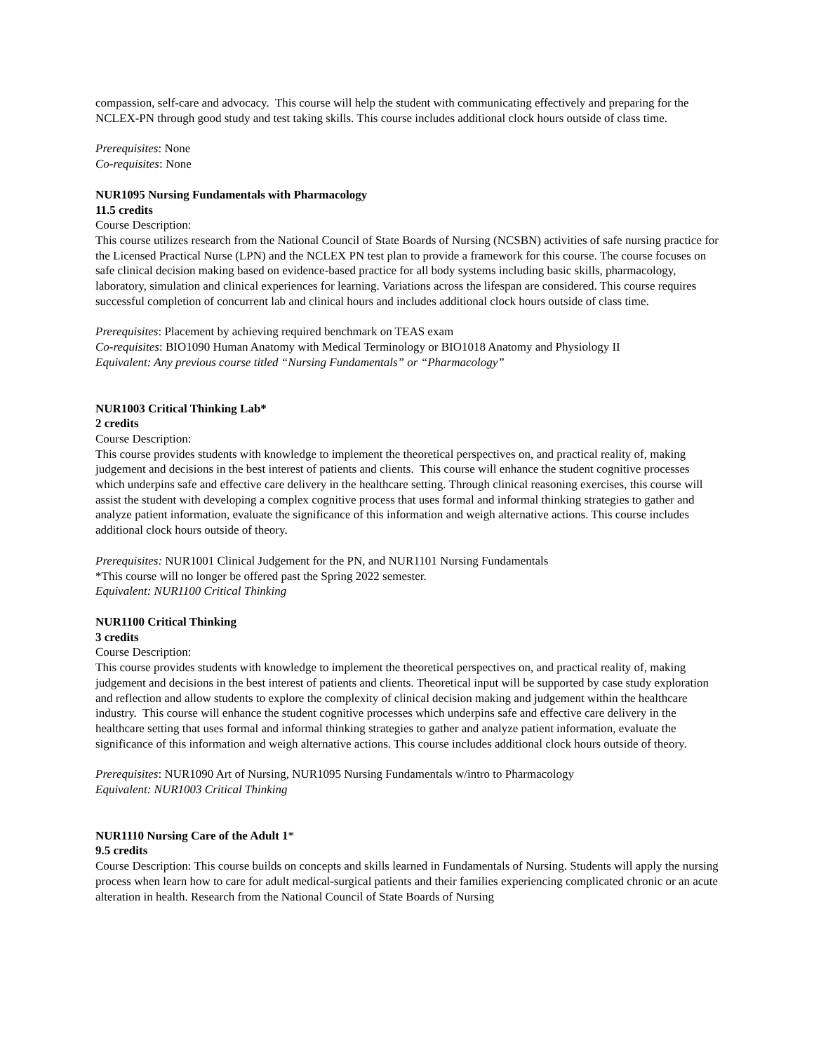compassion, self-care and advocacy. This course will help the student with communicating effectively and preparing for the NCLEX-PN through good study and test taking skills. This course includes additional clock hours outside of class time.
Prerequisites: None
Co-requisites: None
NUR1095 Nursing Fundamentals with Pharmacology
11.5 credits
Course Description:
This course utilizes research from the National Council of State Boards of Nursing (NCSBN) activities of safe nursing practice for the Licensed Practical Nurse (LPN) and the NCLEX PN test plan to provide a framework for this course. The course focuses on safe clinical decision making based on evidence-based practice for all body systems including basic skills, pharmacology, laboratory, simulation and clinical experiences for learning. Variations across the lifespan are considered. This course requires successful completion of concurrent lab and clinical hours and includes additional clock hours outside of class time.
Prerequisites: Placement by achieving required benchmark on TEAS exam
Co-requisites: BIO1090 Human Anatomy with Medical Terminology or BIO1018 Anatomy and Physiology II
Equivalent: Any previous course titled “Nursing Fundamentals” or “Pharmacology”
NUR1003 Critical Thinking Lab*
2 credits
Course Description:
This course provides students with knowledge to implement the theoretical perspectives on, and practical reality of, making judgement and decisions in the best interest of patients and clients. This course will enhance the student cognitive processes which underpins safe and effective care delivery in the healthcare setting. Through clinical reasoning exercises, this course will assist the student with developing a complex cognitive process that uses formal and informal thinking strategies to gather and analyze patient information, evaluate the significance of this information and weigh alternative actions. This course includes additional clock hours outside of theory.
Prerequisites: NUR1001 Clinical Judgement for the PN, and NUR1101 Nursing Fundamentals
*This course will no longer be offered past the Spring 2022 semester.
Equivalent: NUR1100 Critical Thinking
NUR1100 Critical Thinking
3 credits
Course Description:
This course provides students with knowledge to implement the theoretical perspectives on, and practical reality of, making judgement and decisions in the best interest of patients and clients. Theoretical input will be supported by case study exploration and reflection and allow students to explore the complexity of clinical decision making and judgement within the healthcare industry. This course will enhance the student cognitive processes which underpins safe and effective care delivery in the healthcare setting that uses formal and informal thinking strategies to gather and analyze patient information, evaluate the significance of this information and weigh alternative actions. This course includes additional clock hours outside of theory.
Prerequisites: NUR1090 Art of Nursing, NUR1095 Nursing Fundamentals w/intro to Pharmacology
Equivalent: NUR1003 Critical Thinking
NUR1110 Nursing Care of the Adult 1*
9.5 credits
Course Description: This course builds on concepts and skills learned in Fundamentals of Nursing. Students will apply the nursing process when learn how to care for adult medical-surgical patients and their families experiencing complicated chronic or an acute alteration in health. Research from the National Council of State Boards of Nursing